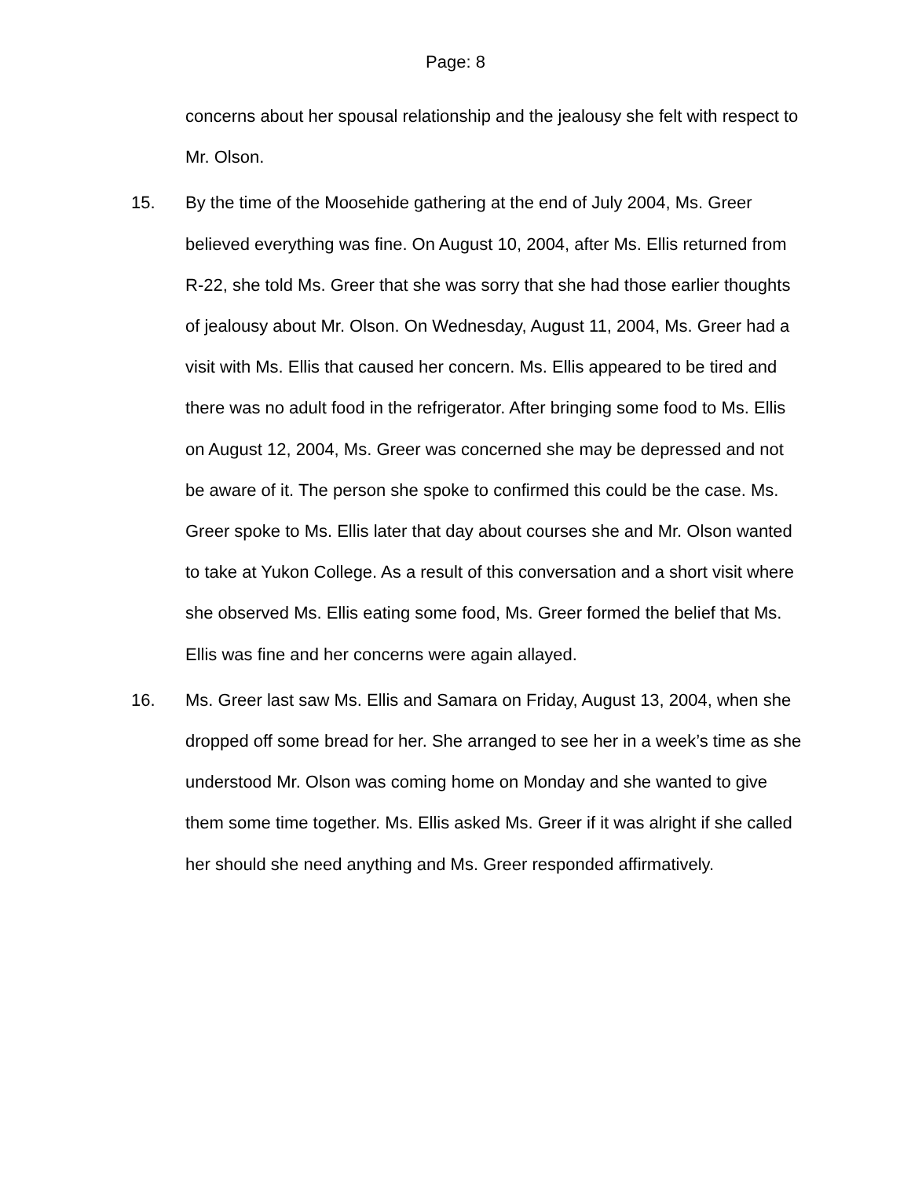Page: 8
concerns about her spousal relationship and the jealousy she felt with respect to Mr. Olson.
15. By the time of the Moosehide gathering at the end of July 2004, Ms. Greer believed everything was fine. On August 10, 2004, after Ms. Ellis returned from R-22, she told Ms. Greer that she was sorry that she had those earlier thoughts of jealousy about Mr. Olson. On Wednesday, August 11, 2004, Ms. Greer had a visit with Ms. Ellis that caused her concern. Ms. Ellis appeared to be tired and there was no adult food in the refrigerator. After bringing some food to Ms. Ellis on August 12, 2004, Ms. Greer was concerned she may be depressed and not be aware of it. The person she spoke to confirmed this could be the case. Ms. Greer spoke to Ms. Ellis later that day about courses she and Mr. Olson wanted to take at Yukon College. As a result of this conversation and a short visit where she observed Ms. Ellis eating some food, Ms. Greer formed the belief that Ms. Ellis was fine and her concerns were again allayed.
16. Ms. Greer last saw Ms. Ellis and Samara on Friday, August 13, 2004, when she dropped off some bread for her. She arranged to see her in a week’s time as she understood Mr. Olson was coming home on Monday and she wanted to give them some time together. Ms. Ellis asked Ms. Greer if it was alright if she called her should she need anything and Ms. Greer responded affirmatively.